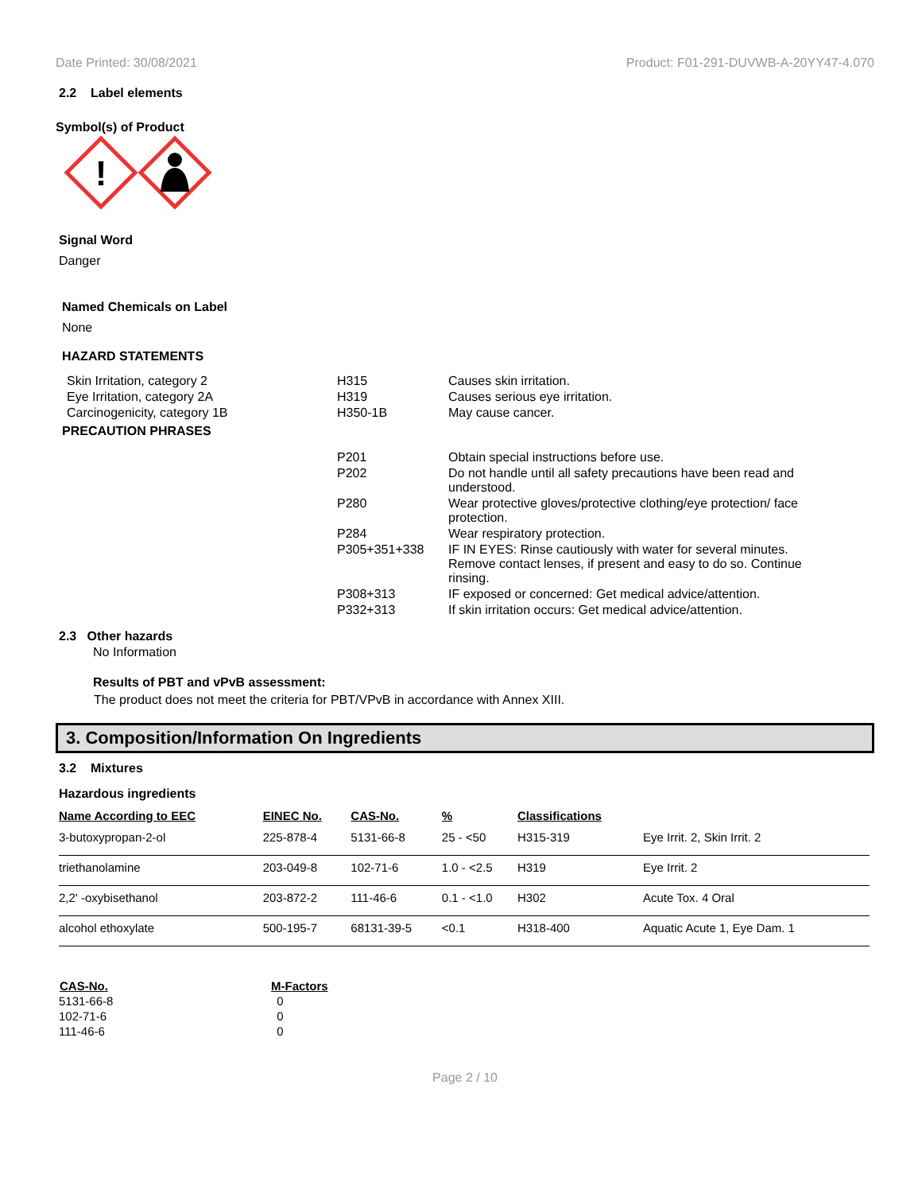Date Printed: 30/08/2021 Product: F01-291-DUVWB-A-20YY47-4.070
2.2 Label elements
Symbol(s) of Product
!
Signal Word
Danger
Named Chemicals on Label
None
HAZARD STATEMENTS
| Skin Irritation, category 2 | H315 | Causes skin irritation. |
| Eye Irritation, category 2A | H319 | Causes serious eye irritation. |
| Carcinogenicity, category 1B | H350-1B | May cause cancer. |
PRECAUTION PHRASES
| P201 | Obtain special instructions before use. |
| P202 | Do not handle until all safety precautions have been read and understood. |
| P280 | Wear protective gloves/protective clothing/eye protection/ face protection. |
| P284 | Wear respiratory protection. |
| P305+351+338 | IF IN EYES: Rinse cautiously with water for several minutes. Remove contact lenses, if present and easy to do so. Continue rinsing. |
| P308+313 | IF exposed or concerned: Get medical advice/attention. |
| P332+313 | If skin irritation occurs: Get medical advice/attention. |
2.3 Other hazards
No Information
Results of PBT and vPvB assessment:
The product does not meet the criteria for PBT/VPvB in accordance with Annex XIII.
3. Composition/Information On Ingredients
3.2 Mixtures
Hazardous ingredients
| Name According to EEC | EINEC No. | CAS-No. | % | Classifications | |
| --- | --- | --- | --- | --- | --- |
| 3-butoxypropan-2-ol | 225-878-4 | 5131-66-8 | 25 - <50 | H315-319 | Eye Irrit. 2, Skin Irrit. 2 |
| triethanolamine | 203-049-8 | 102-71-6 | 1.0 - <2.5 | H319 | Eye Irrit. 2 |
| 2,2' -oxybisethanol | 203-872-2 | 111-46-6 | 0.1 - <1.0 | H302 | Acute Tox. 4 Oral |
| alcohol ethoxylate | 500-195-7 | 68131-39-5 | <0.1 | H318-400 | Aquatic Acute 1, Eye Dam. 1 |
| CAS-No. | M-Factors |
| --- | --- |
| 5131-66-8 | 0 |
| 102-71-6 | 0 |
| 111-46-6 | 0 |
Page 2 / 10